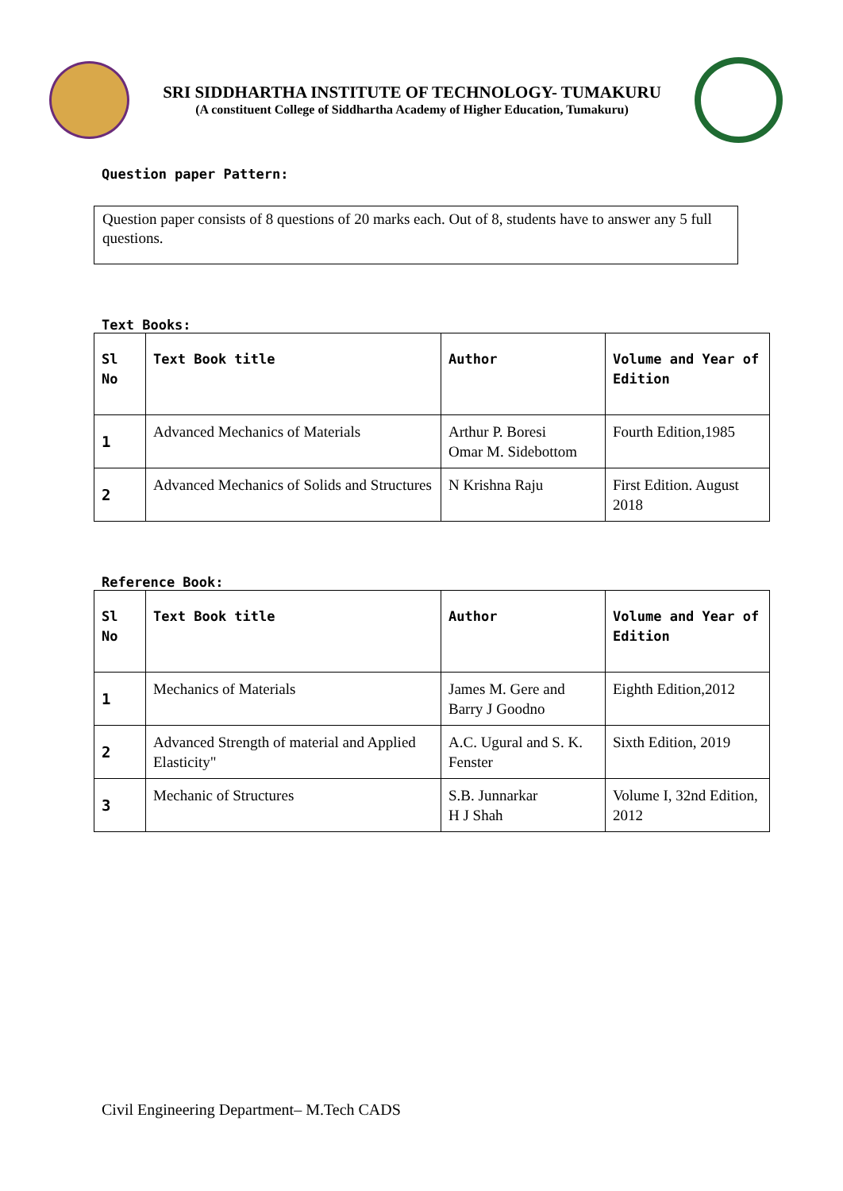SRI SIDDHARTHA INSTITUTE OF TECHNOLOGY- TUMAKURU
(A constituent College of Siddhartha Academy of Higher Education, Tumakuru)
Question paper Pattern:
Question paper consists of 8 questions of 20 marks each. Out of 8, students have to answer any 5 full questions.
Text Books:
| Sl No | Text Book title | Author | Volume and Year of Edition |
| --- | --- | --- | --- |
| 1 | Advanced Mechanics of Materials | Arthur P. Boresi Omar M. Sidebottom | Fourth Edition,1985 |
| 2 | Advanced Mechanics of Solids and Structures | N Krishna Raju | First Edition. August 2018 |
Reference Book:
| Sl No | Text Book title | Author | Volume and Year of Edition |
| --- | --- | --- | --- |
| 1 | Mechanics of Materials | James M. Gere and Barry J Goodno | Eighth Edition,2012 |
| 2 | Advanced Strength of material and Applied Elasticity" | A.C. Ugural and S. K. Fenster | Sixth Edition, 2019 |
| 3 | Mechanic of Structures | S.B. Junnarkar H J Shah | Volume I, 32nd Edition, 2012 |
Civil Engineering Department– M.Tech CADS